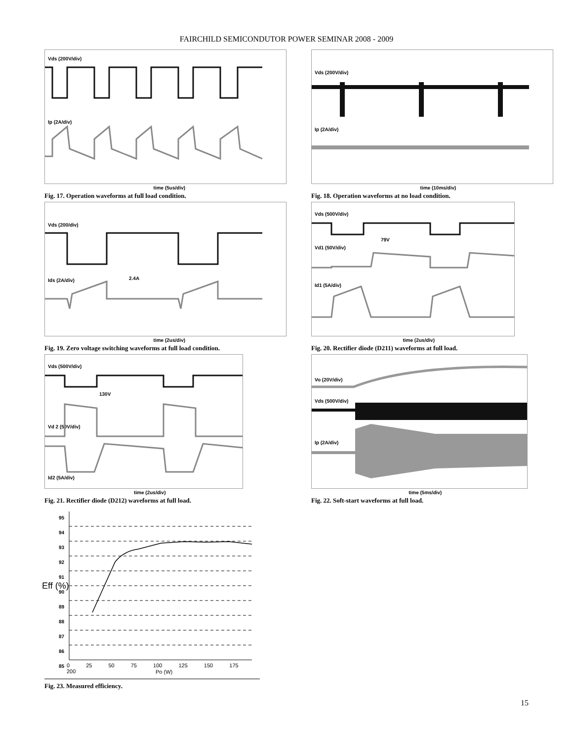FAIRCHILD SEMICONDUTOR POWER SEMINAR 2008 - 2009
Vds (200V/div)
Ip (2A/div)
time (5us/div)
Fig. 17. Operation waveforms at full load condition.
Vds (200V/div)
Ip (2A/div)
time (10ms/div)
Fig. 18. Operation waveforms at no load condition.
Vds (200/div)
Ids (2A/div) 2.4A
time (2us/div)
Fig. 19. Zero voltage switching waveforms at full load condition.
Vds (500V/div)
79V
Vd1 (50V/div)
Id1 (5A/div)
time (2us/div)
Fig. 20. Rectifier diode (D211) waveforms at full load.
Vds (500V/div)
130V
Vd 2 (50V/div)
Id2 (5A/div)
time (2us/div)
Fig. 21. Rectifier diode (D212) waveforms at full load.
Vo (20V/div)
Vds (500V/div)
Ip (2A/div)
time (5ms/div)
Fig. 22. Soft-start waveforms at full load.
95
94
93
92
91
90
89
88
87
86
85
0 25 50 75 100 125 150 175 200
Po (W)
Eff (%)
Fig. 23. Measured efficiency.
15